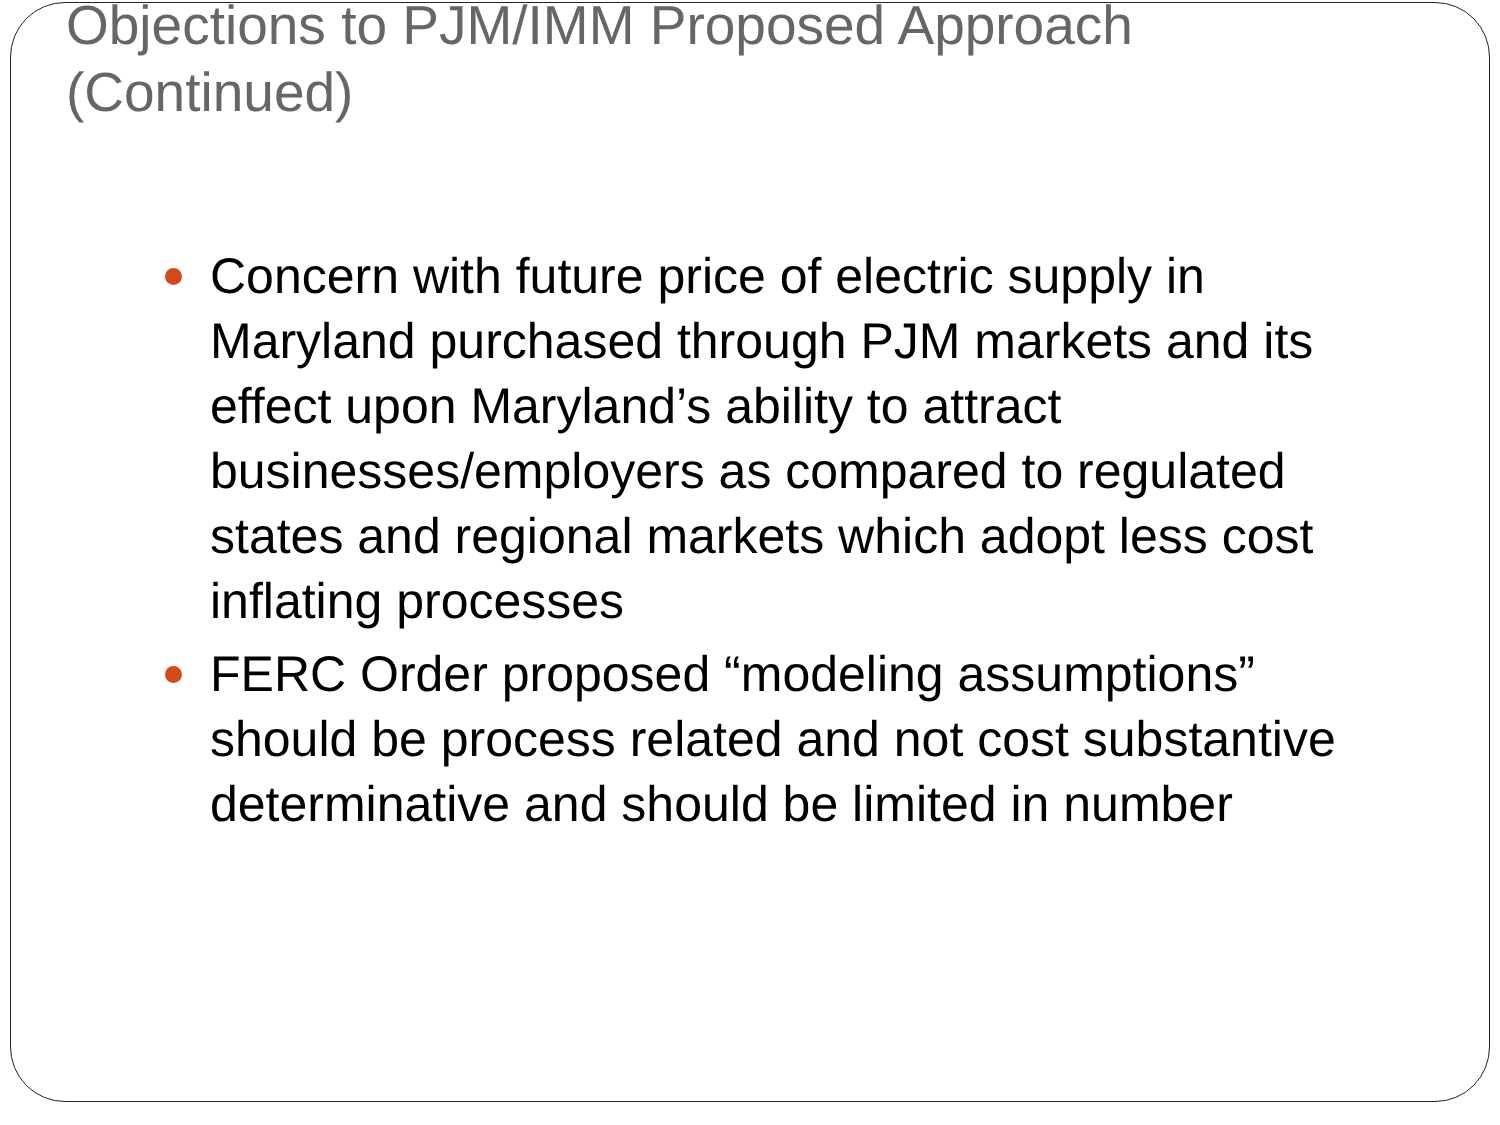Objections to PJM/IMM Proposed Approach
(Continued)
Concern with future price of electric supply in Maryland purchased through PJM markets and its effect upon Maryland’s ability to attract businesses/employers as compared to regulated states and regional markets which adopt less cost inflating processes
FERC Order proposed “modeling assumptions” should be process related and not cost substantive determinative and should be limited in number